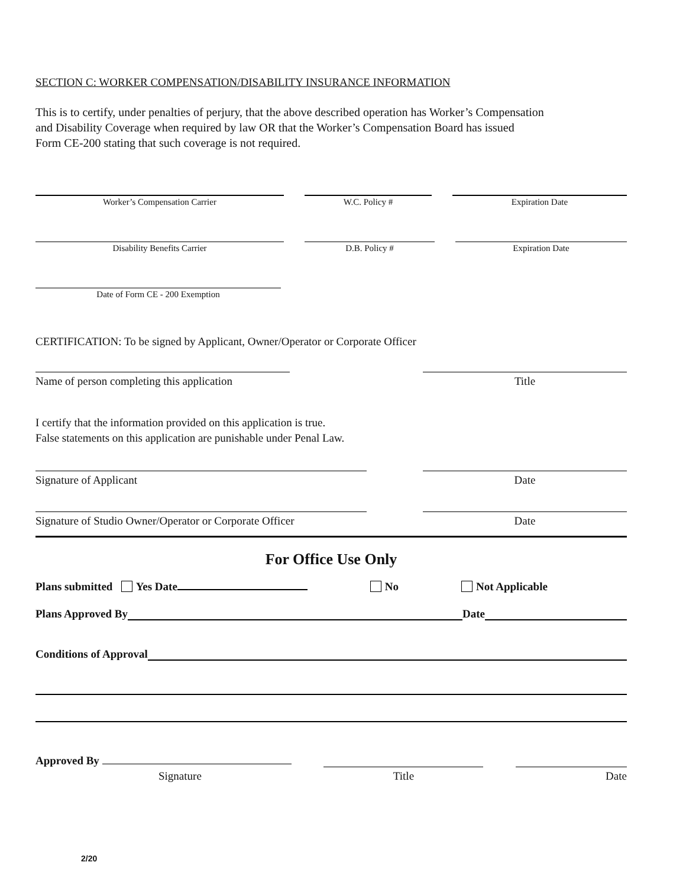SECTION C: WORKER COMPENSATION/DISABILITY INSURANCE INFORMATION
This is to certify, under penalties of perjury, that the above described operation has Worker’s Compensation
and Disability Coverage when required by law OR that the Worker’s Compensation Board has issued
Form CE-200 stating that such coverage is not required.
Worker’s Compensation Carrier W.C. Policy # Expiration Date
Disability Benefits Carrier D.B. Policy # Expiration Date
Date of Form CE - 200 Exemption
CERTIFICATION: To be signed by Applicant, Owner/Operator or Corporate Officer
Name of person completing this application
Title
I certify that the information provided on this application is true.
False statements on this application are punishable under Penal Law.
Signature of Applicant Date
Signature of Studio Owner/Operator or Corporate Officer
Date
For Office Use Only
Plans submitted Yes Date No Not Applicable
Plans Approved By Date
Conditions of Approval
Approved By
Signature Title Date
2/20